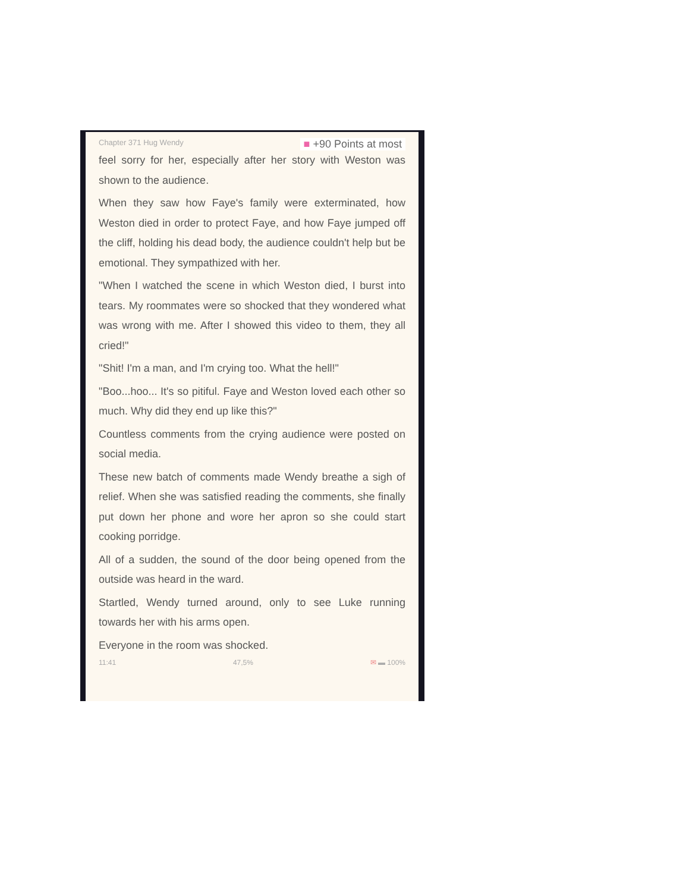Chapter 371 Hug Wendy ■ +90 Points at most
feel sorry for her, especially after her story with Weston was shown to the audience.
When they saw how Faye's family were exterminated, how Weston died in order to protect Faye, and how Faye jumped off the cliff, holding his dead body, the audience couldn't help but be emotional. They sympathized with her.
"When I watched the scene in which Weston died, I burst into tears. My roommates were so shocked that they wondered what was wrong with me. After I showed this video to them, they all cried!"
"Shit! I'm a man, and I'm crying too. What the hell!"
"Boo...hoo... It's so pitiful. Faye and Weston loved each other so much. Why did they end up like this?"
Countless comments from the crying audience were posted on social media.
These new batch of comments made Wendy breathe a sigh of relief. When she was satisfied reading the comments, she finally put down her phone and wore her apron so she could start cooking porridge.
All of a sudden, the sound of the door being opened from the outside was heard in the ward.
Startled, Wendy turned around, only to see Luke running towards her with his arms open.
Everyone in the room was shocked.
11:41 47,5% ✉ ▬ 100%